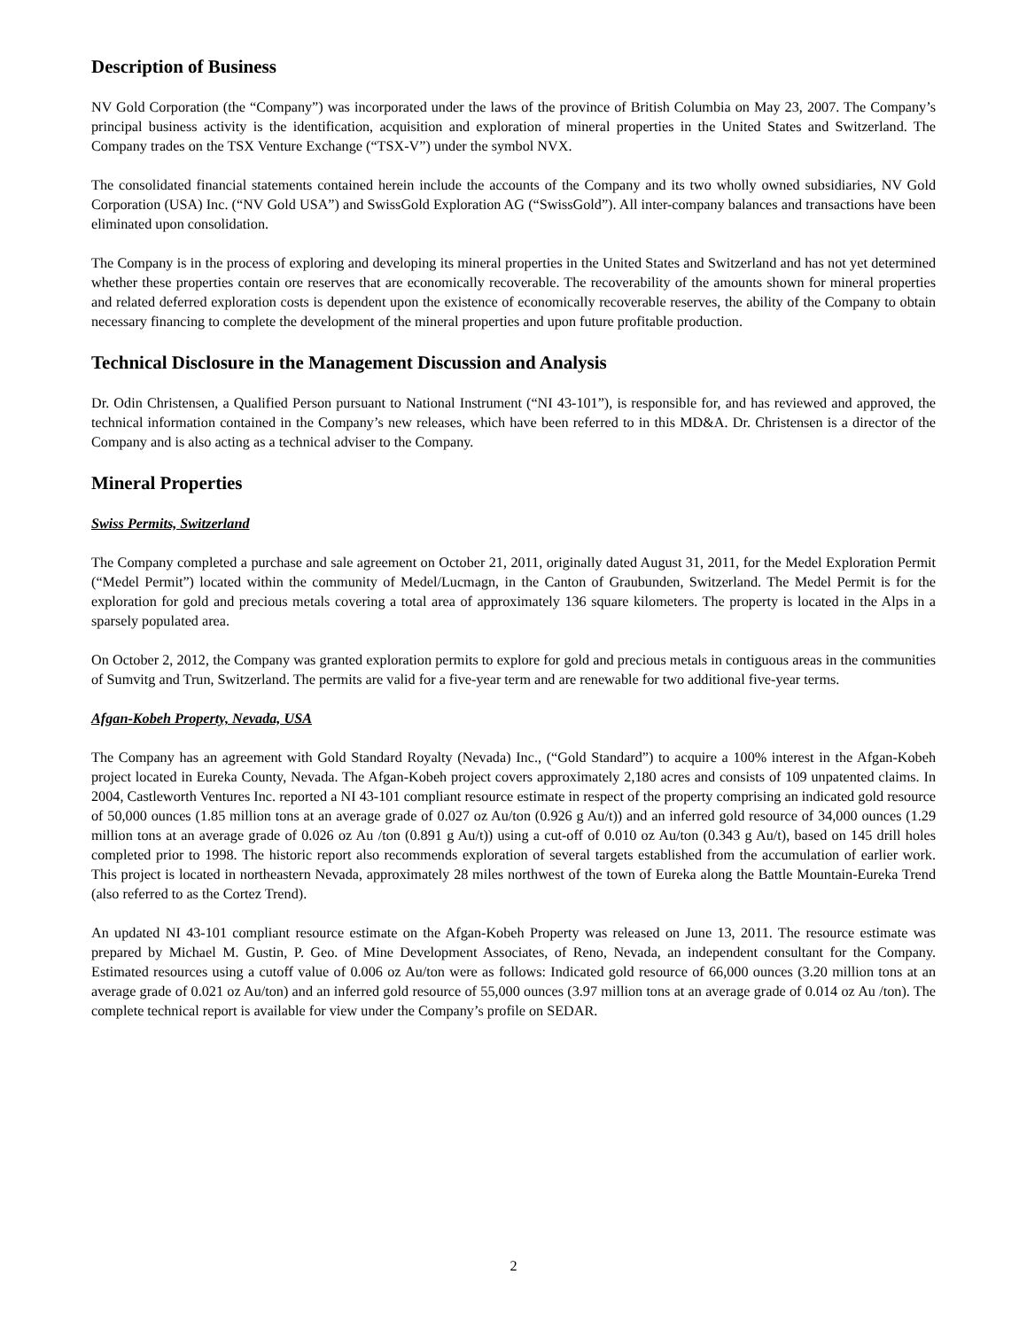Description of Business
NV Gold Corporation (the “Company”) was incorporated under the laws of the province of British Columbia on May 23, 2007. The Company’s principal business activity is the identification, acquisition and exploration of mineral properties in the United States and Switzerland. The Company trades on the TSX Venture Exchange (“TSX-V”) under the symbol NVX.
The consolidated financial statements contained herein include the accounts of the Company and its two wholly owned subsidiaries, NV Gold Corporation (USA) Inc. (“NV Gold USA”) and SwissGold Exploration AG (“SwissGold”). All inter-company balances and transactions have been eliminated upon consolidation.
The Company is in the process of exploring and developing its mineral properties in the United States and Switzerland and has not yet determined whether these properties contain ore reserves that are economically recoverable. The recoverability of the amounts shown for mineral properties and related deferred exploration costs is dependent upon the existence of economically recoverable reserves, the ability of the Company to obtain necessary financing to complete the development of the mineral properties and upon future profitable production.
Technical Disclosure in the Management Discussion and Analysis
Dr. Odin Christensen, a Qualified Person pursuant to National Instrument (“NI 43-101”), is responsible for, and has reviewed and approved, the technical information contained in the Company’s new releases, which have been referred to in this MD&A. Dr. Christensen is a director of the Company and is also acting as a technical adviser to the Company.
Mineral Properties
Swiss Permits, Switzerland
The Company completed a purchase and sale agreement on October 21, 2011, originally dated August 31, 2011, for the Medel Exploration Permit (“Medel Permit”) located within the community of Medel/Lucmagn, in the Canton of Graubunden, Switzerland. The Medel Permit is for the exploration for gold and precious metals covering a total area of approximately 136 square kilometers. The property is located in the Alps in a sparsely populated area.
On October 2, 2012, the Company was granted exploration permits to explore for gold and precious metals in contiguous areas in the communities of Sumvitg and Trun, Switzerland. The permits are valid for a five-year term and are renewable for two additional five-year terms.
Afgan-Kobeh Property, Nevada, USA
The Company has an agreement with Gold Standard Royalty (Nevada) Inc., (“Gold Standard”) to acquire a 100% interest in the Afgan-Kobeh project located in Eureka County, Nevada. The Afgan-Kobeh project covers approximately 2,180 acres and consists of 109 unpatented claims. In 2004, Castleworth Ventures Inc. reported a NI 43-101 compliant resource estimate in respect of the property comprising an indicated gold resource of 50,000 ounces (1.85 million tons at an average grade of 0.027 oz Au/ton (0.926 g Au/t)) and an inferred gold resource of 34,000 ounces (1.29 million tons at an average grade of 0.026 oz Au /ton (0.891 g Au/t)) using a cut-off of 0.010 oz Au/ton (0.343 g Au/t), based on 145 drill holes completed prior to 1998. The historic report also recommends exploration of several targets established from the accumulation of earlier work. This project is located in northeastern Nevada, approximately 28 miles northwest of the town of Eureka along the Battle Mountain-Eureka Trend (also referred to as the Cortez Trend).
An updated NI 43-101 compliant resource estimate on the Afgan-Kobeh Property was released on June 13, 2011. The resource estimate was prepared by Michael M. Gustin, P. Geo. of Mine Development Associates, of Reno, Nevada, an independent consultant for the Company. Estimated resources using a cutoff value of 0.006 oz Au/ton were as follows: Indicated gold resource of 66,000 ounces (3.20 million tons at an average grade of 0.021 oz Au/ton) and an inferred gold resource of 55,000 ounces (3.97 million tons at an average grade of 0.014 oz Au /ton). The complete technical report is available for view under the Company’s profile on SEDAR.
2